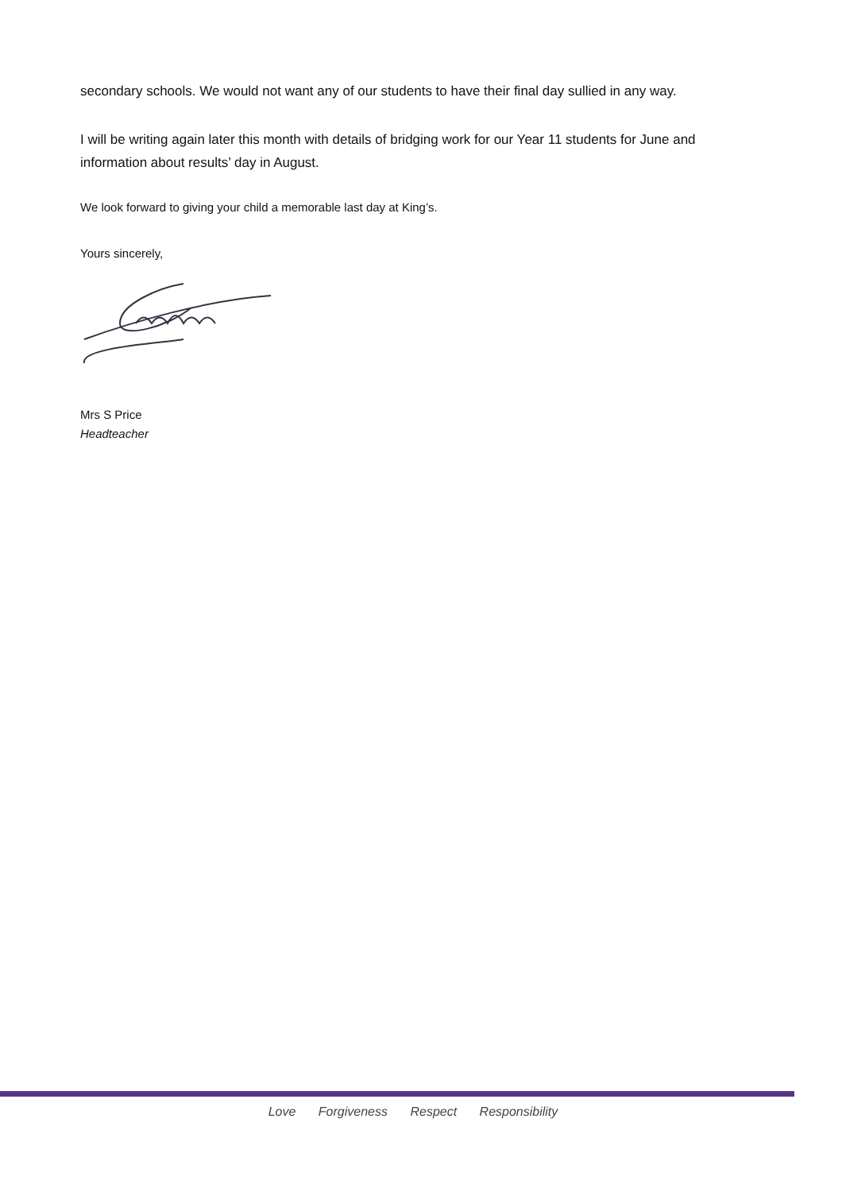secondary schools. We would not want any of our students to have their final day sullied in any way.
I will be writing again later this month with details of bridging work for our Year 11 students for June and information about results’ day in August.
We look forward to giving your child a memorable last day at King’s.
Yours sincerely,
Mrs S Price
Headteacher
Love Forgiveness Respect Responsibility